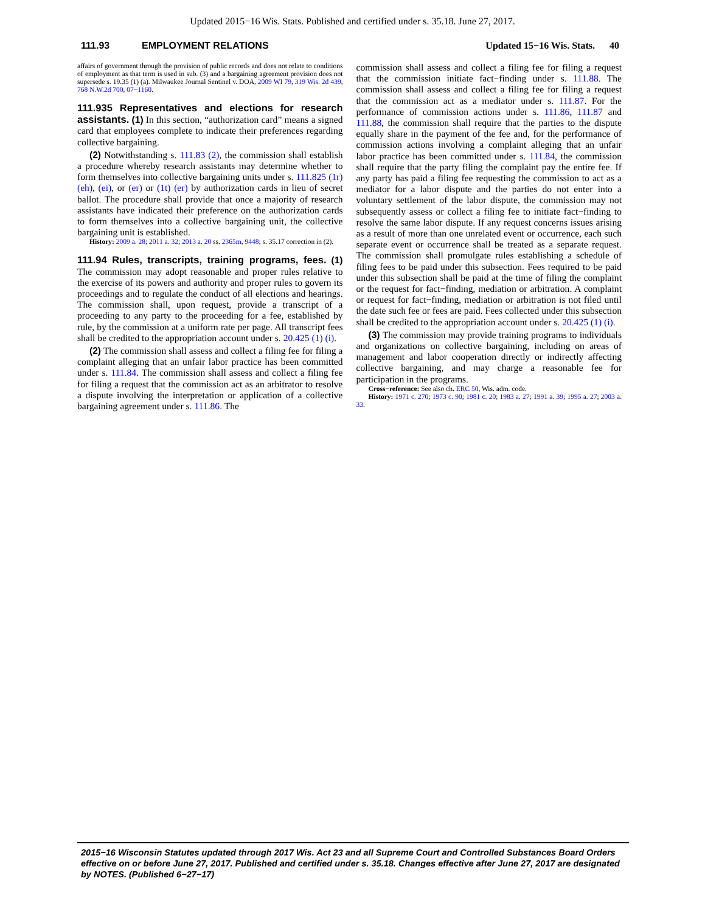Updated 2015−16 Wis. Stats. Published and certified under s. 35.18. June 27, 2017.
111.93 EMPLOYMENT RELATIONS Updated 15−16 Wis. Stats. 40
affairs of government through the provision of public records and does not relate to conditions of employment as that term is used in sub. (3) and a bargaining agreement provision does not supersede s. 19.35 (1) (a). Milwaukee Journal Sentinel v. DOA, 2009 WI 79, 319 Wis. 2d 439, 768 N.W.2d 700, 07−1160.
111.935 Representatives and elections for research assistants. (1) In this section, “authorization card” means a signed card that employees complete to indicate their preferences regarding collective bargaining.
(2) Notwithstanding s. 111.83 (2), the commission shall establish a procedure whereby research assistants may determine whether to form themselves into collective bargaining units under s. 111.825 (1r) (eh), (ei), or (er) or (1t) (er) by authorization cards in lieu of secret ballot. The procedure shall provide that once a majority of research assistants have indicated their preference on the authorization cards to form themselves into a collective bargaining unit, the collective bargaining unit is established.
History: 2009 a. 28; 2011 a. 32; 2013 a. 20 ss. 2365m, 9448; s. 35.17 correction in (2).
111.94 Rules, transcripts, training programs, fees. (1) The commission may adopt reasonable and proper rules relative to the exercise of its powers and authority and proper rules to govern its proceedings and to regulate the conduct of all elections and hearings. The commission shall, upon request, provide a transcript of a proceeding to any party to the proceeding for a fee, established by rule, by the commission at a uniform rate per page. All transcript fees shall be credited to the appropriation account under s. 20.425 (1) (i).
(2) The commission shall assess and collect a filing fee for filing a complaint alleging that an unfair labor practice has been committed under s. 111.84. The commission shall assess and collect a filing fee for filing a request that the commission act as an arbitrator to resolve a dispute involving the interpretation or application of a collective bargaining agreement under s. 111.86. The
commission shall assess and collect a filing fee for filing a request that the commission initiate fact−finding under s. 111.88. The commission shall assess and collect a filing fee for filing a request that the commission act as a mediator under s. 111.87. For the performance of commission actions under s. 111.86, 111.87 and 111.88, the commission shall require that the parties to the dispute equally share in the payment of the fee and, for the performance of commission actions involving a complaint alleging that an unfair labor practice has been committed under s. 111.84, the commission shall require that the party filing the complaint pay the entire fee. If any party has paid a filing fee requesting the commission to act as a mediator for a labor dispute and the parties do not enter into a voluntary settlement of the labor dispute, the commission may not subsequently assess or collect a filing fee to initiate fact−finding to resolve the same labor dispute. If any request concerns issues arising as a result of more than one unrelated event or occurrence, each such separate event or occurrence shall be treated as a separate request. The commission shall promulgate rules establishing a schedule of filing fees to be paid under this subsection. Fees required to be paid under this subsection shall be paid at the time of filing the complaint or the request for fact−finding, mediation or arbitration. A complaint or request for fact−finding, mediation or arbitration is not filed until the date such fee or fees are paid. Fees collected under this subsection shall be credited to the appropriation account under s. 20.425 (1) (i).
(3) The commission may provide training programs to individuals and organizations on collective bargaining, including on areas of management and labor cooperation directly or indirectly affecting collective bargaining, and may charge a reasonable fee for participation in the programs.
Cross−reference: See also ch. ERC 50, Wis. adm. code.
History: 1971 c. 270; 1973 c. 90; 1981 c. 20; 1983 a. 27; 1991 a. 39; 1995 a. 27; 2003 a. 33.
2015−16 Wisconsin Statutes updated through 2017 Wis. Act 23 and all Supreme Court and Controlled Substances Board Orders effective on or before June 27, 2017. Published and certified under s. 35.18. Changes effective after June 27, 2017 are designated by NOTES. (Published 6−27−17)